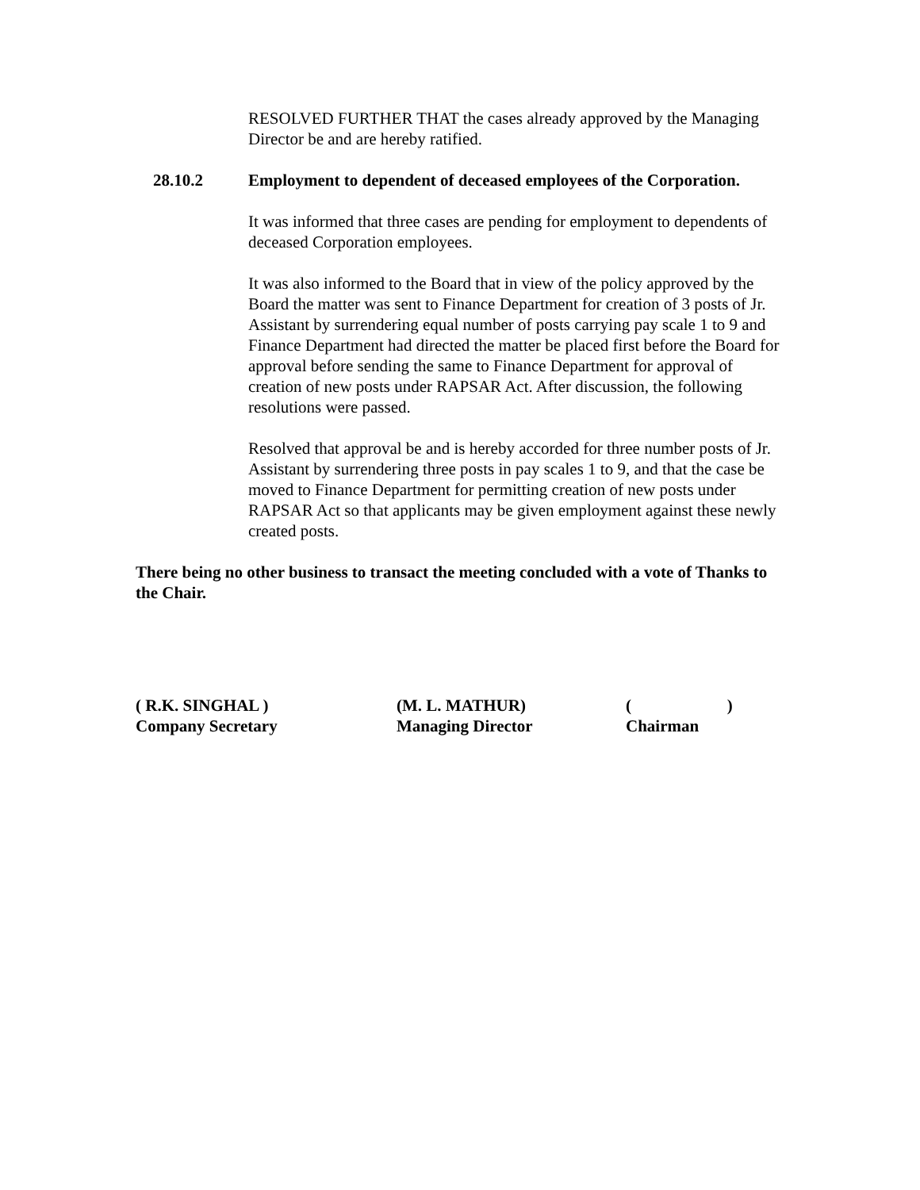RESOLVED FURTHER THAT the cases already approved by the Managing Director be and are hereby ratified.
28.10.2 Employment to dependent of deceased employees of the Corporation.
It was informed that three cases are pending for employment to dependents of deceased Corporation employees.
It was also informed to the Board that in view of the policy approved by the Board the matter was sent to Finance Department for creation of 3 posts of Jr. Assistant by surrendering equal number of posts carrying pay scale 1 to 9 and Finance Department had directed the matter be placed first before the Board for approval before sending the same to Finance Department for approval of creation of new posts under RAPSAR Act. After discussion, the following resolutions were passed.
Resolved that approval be and is hereby accorded for three number posts of Jr. Assistant by surrendering three posts in pay scales 1 to 9, and that the case be moved to Finance Department for permitting creation of new posts under RAPSAR Act so that applicants may be given employment against these newly created posts.
There being no other business to transact the meeting concluded with a vote of Thanks to the Chair.
( R.K. SINGHAL )
Company Secretary
(M. L. MATHUR)
Managing Director
( )
Chairman